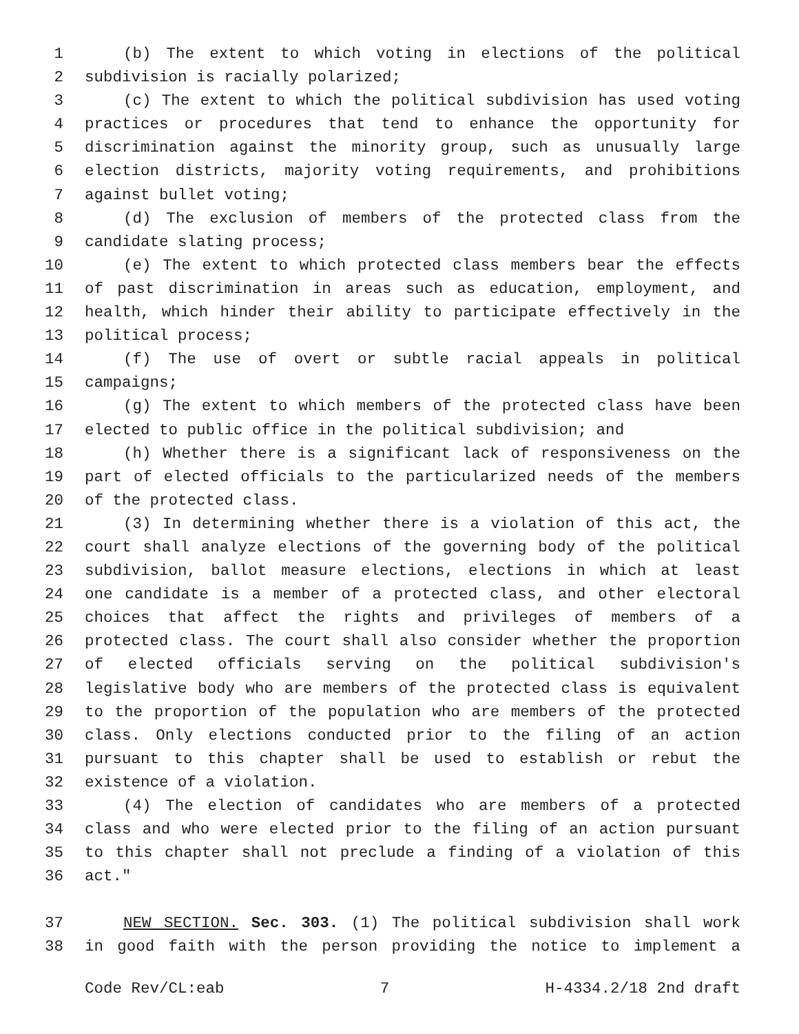1 (b) The extent to which voting in elections of the political
2 subdivision is racially polarized;
3 (c) The extent to which the political subdivision has used voting
4 practices or procedures that tend to enhance the opportunity for
5 discrimination against the minority group, such as unusually large
6 election districts, majority voting requirements, and prohibitions
7 against bullet voting;
8 (d) The exclusion of members of the protected class from the
9 candidate slating process;
10 (e) The extent to which protected class members bear the effects
11 of past discrimination in areas such as education, employment, and
12 health, which hinder their ability to participate effectively in the
13 political process;
14 (f) The use of overt or subtle racial appeals in political
15 campaigns;
16 (g) The extent to which members of the protected class have been
17 elected to public office in the political subdivision; and
18 (h) Whether there is a significant lack of responsiveness on the
19 part of elected officials to the particularized needs of the members
20 of the protected class.
21 (3) In determining whether there is a violation of this act, the
22 court shall analyze elections of the governing body of the political
23 subdivision, ballot measure elections, elections in which at least
24 one candidate is a member of a protected class, and other electoral
25 choices that affect the rights and privileges of members of a
26 protected class. The court shall also consider whether the proportion
27 of elected officials serving on the political subdivision's
28 legislative body who are members of the protected class is equivalent
29 to the proportion of the population who are members of the protected
30 class. Only elections conducted prior to the filing of an action
31 pursuant to this chapter shall be used to establish or rebut the
32 existence of a violation.
33 (4) The election of candidates who are members of a protected
34 class and who were elected prior to the filing of an action pursuant
35 to this chapter shall not preclude a finding of a violation of this
36 act."
37 NEW SECTION. Sec. 303. (1) The political subdivision shall work
38 in good faith with the person providing the notice to implement a
Code Rev/CL:eab 7 H-4334.2/18 2nd draft